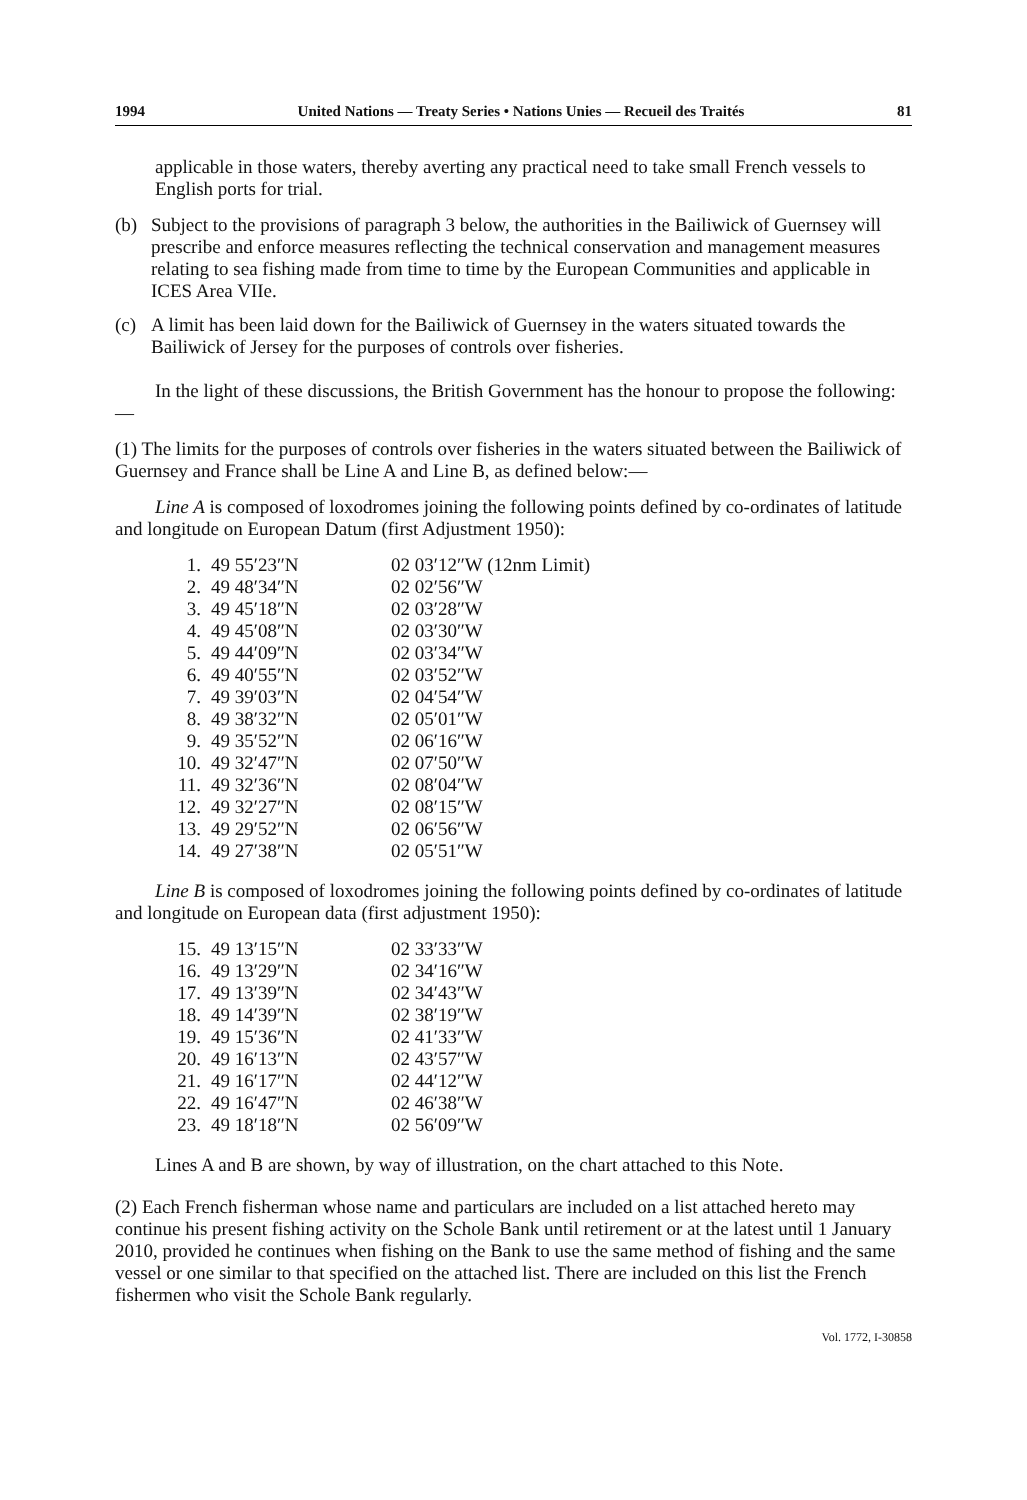1994 United Nations — Treaty Series • Nations Unies — Recueil des Traités 81
applicable in those waters, thereby averting any practical need to take small French vessels to English ports for trial.
(b) Subject to the provisions of paragraph 3 below, the authorities in the Bailiwick of Guernsey will prescribe and enforce measures reflecting the technical conservation and management measures relating to sea fishing made from time to time by the European Communities and applicable in ICES Area VIIe.
(c) A limit has been laid down for the Bailiwick of Guernsey in the waters situated towards the Bailiwick of Jersey for the purposes of controls over fisheries.
In the light of these discussions, the British Government has the honour to propose the following:—
(1) The limits for the purposes of controls over fisheries in the waters situated between the Bailiwick of Guernsey and France shall be Line A and Line B, as defined below:—
Line A is composed of loxodromes joining the following points defined by co-ordinates of latitude and longitude on European Datum (first Adjustment 1950):
| 1. | 49 55′23″N | 02 03′12″W (12nm Limit) |
| 2. | 49 48′34″N | 02 02′56″W |
| 3. | 49 45′18″N | 02 03′28″W |
| 4. | 49 45′08″N | 02 03′30″W |
| 5. | 49 44′09″N | 02 03′34″W |
| 6. | 49 40′55″N | 02 03′52″W |
| 7. | 49 39′03″N | 02 04′54″W |
| 8. | 49 38′32″N | 02 05′01″W |
| 9. | 49 35′52″N | 02 06′16″W |
| 10. | 49 32′47″N | 02 07′50″W |
| 11. | 49 32′36″N | 02 08′04″W |
| 12. | 49 32′27″N | 02 08′15″W |
| 13. | 49 29′52″N | 02 06′56″W |
| 14. | 49 27′38″N | 02 05′51″W |
Line B is composed of loxodromes joining the following points defined by co-ordinates of latitude and longitude on European data (first adjustment 1950):
| 15. | 49 13′15″N | 02 33′33″W |
| 16. | 49 13′29″N | 02 34′16″W |
| 17. | 49 13′39″N | 02 34′43″W |
| 18. | 49 14′39″N | 02 38′19″W |
| 19. | 49 15′36″N | 02 41′33″W |
| 20. | 49 16′13″N | 02 43′57″W |
| 21. | 49 16′17″N | 02 44′12″W |
| 22. | 49 16′47″N | 02 46′38″W |
| 23. | 49 18′18″N | 02 56′09″W |
Lines A and B are shown, by way of illustration, on the chart attached to this Note.
(2) Each French fisherman whose name and particulars are included on a list attached hereto may continue his present fishing activity on the Schole Bank until retirement or at the latest until 1 January 2010, provided he continues when fishing on the Bank to use the same method of fishing and the same vessel or one similar to that specified on the attached list. There are included on this list the French fishermen who visit the Schole Bank regularly.
Vol. 1772, I-30858